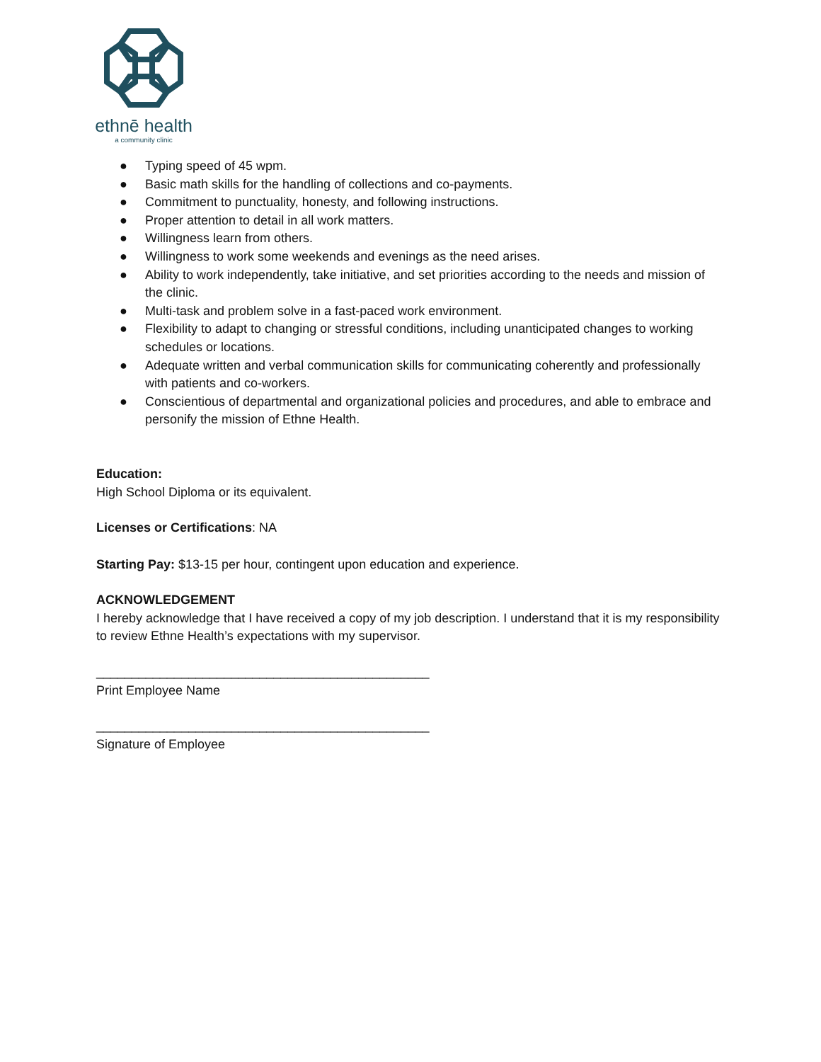ethnē health
a community clinic
● Typing speed of 45 wpm.
● Basic math skills for the handling of collections and co-payments.
● Commitment to punctuality, honesty, and following instructions.
● Proper attention to detail in all work matters.
● Willingness learn from others.
● Willingness to work some weekends and evenings as the need arises.
● Ability to work independently, take initiative, and set priorities according to the needs and mission of the clinic.
● Multi-task and problem solve in a fast-paced work environment.
● Flexibility to adapt to changing or stressful conditions, including unanticipated changes to working schedules or locations.
● Adequate written and verbal communication skills for communicating coherently and professionally with patients and co-workers.
● Conscientious of departmental and organizational policies and procedures, and able to embrace and personify the mission of Ethne Health.
Education:
High School Diploma or its equivalent.
Licenses or Certifications: NA
Starting Pay: $13-15 per hour, contingent upon education and experience.
ACKNOWLEDGEMENT
I hereby acknowledge that I have received a copy of my job description. I understand that it is my responsibility to review Ethne Health’s expectations with my supervisor.
_______________________________________________
Print Employee Name
_______________________________________________
Signature of Employee